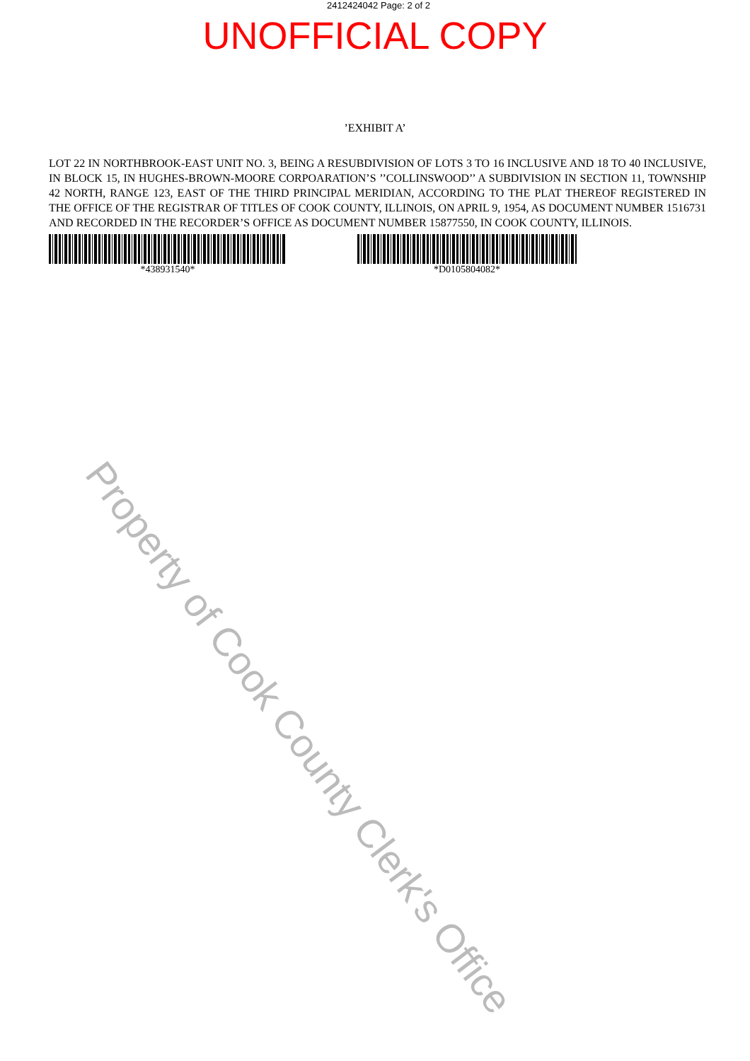2412424042 Page: 2 of 2
UNOFFICIAL COPY
’EXHIBIT A’
LOT 22 IN NORTHBROOK-EAST UNIT NO. 3, BEING A RESUBDIVISION OF LOTS 3 TO 16 INCLUSIVE AND 18 TO 40 INCLUSIVE, IN BLOCK 15, IN HUGHES-BROWN-MOORE CORPOARATION’S ’’COLLINSWOOD’’ A SUBDIVISION IN SECTION 11, TOWNSHIP 42 NORTH, RANGE 123, EAST OF THE THIRD PRINCIPAL MERIDIAN, ACCORDING TO THE PLAT THEREOF REGISTERED IN THE OFFICE OF THE REGISTRAR OF TITLES OF COOK COUNTY, ILLINOIS, ON APRIL 9, 1954, AS DOCUMENT NUMBER 1516731 AND RECORDED IN THE RECORDER’S OFFICE AS DOCUMENT NUMBER 15877550, IN COOK COUNTY, ILLINOIS.
*438931540* *D0105804082*
Property of Cook County Clerk's Office